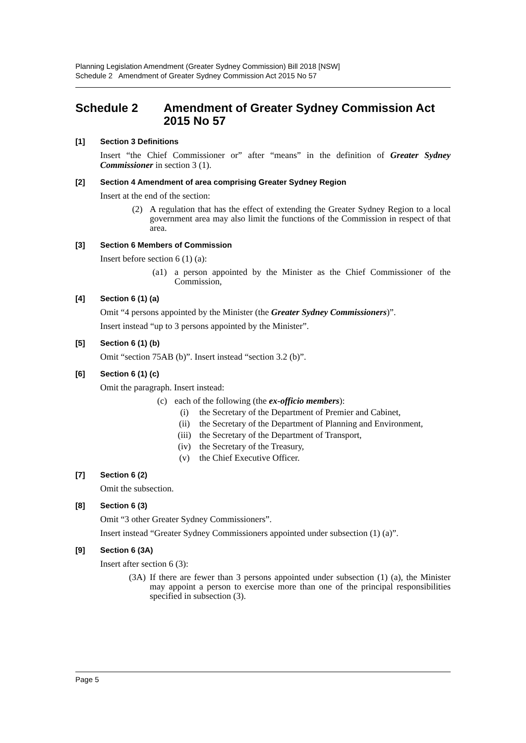Planning Legislation Amendment (Greater Sydney Commission) Bill 2018 [NSW]
Schedule 2 Amendment of Greater Sydney Commission Act 2015 No 57
Schedule 2 Amendment of Greater Sydney Commission Act 2015 No 57
[1] Section 3 Definitions
Insert “the Chief Commissioner or” after “means” in the definition of Greater Sydney Commissioner in section 3 (1).
[2] Section 4 Amendment of area comprising Greater Sydney Region
Insert at the end of the section:
(2) A regulation that has the effect of extending the Greater Sydney Region to a local government area may also limit the functions of the Commission in respect of that area.
[3] Section 6 Members of Commission
Insert before section 6 (1) (a):
(a1) a person appointed by the Minister as the Chief Commissioner of the Commission,
[4] Section 6 (1) (a)
Omit “4 persons appointed by the Minister (the Greater Sydney Commissioners)”.
Insert instead “up to 3 persons appointed by the Minister”.
[5] Section 6 (1) (b)
Omit “section 75AB (b)”. Insert instead “section 3.2 (b)”.
[6] Section 6 (1) (c)
Omit the paragraph. Insert instead:
(c) each of the following (the ex-officio members):
(i) the Secretary of the Department of Premier and Cabinet,
(ii) the Secretary of the Department of Planning and Environment,
(iii) the Secretary of the Department of Transport,
(iv) the Secretary of the Treasury,
(v) the Chief Executive Officer.
[7] Section 6 (2)
Omit the subsection.
[8] Section 6 (3)
Omit “3 other Greater Sydney Commissioners”.
Insert instead “Greater Sydney Commissioners appointed under subsection (1) (a)”.
[9] Section 6 (3A)
Insert after section 6 (3):
(3A) If there are fewer than 3 persons appointed under subsection (1) (a), the Minister may appoint a person to exercise more than one of the principal responsibilities specified in subsection (3).
Page 5